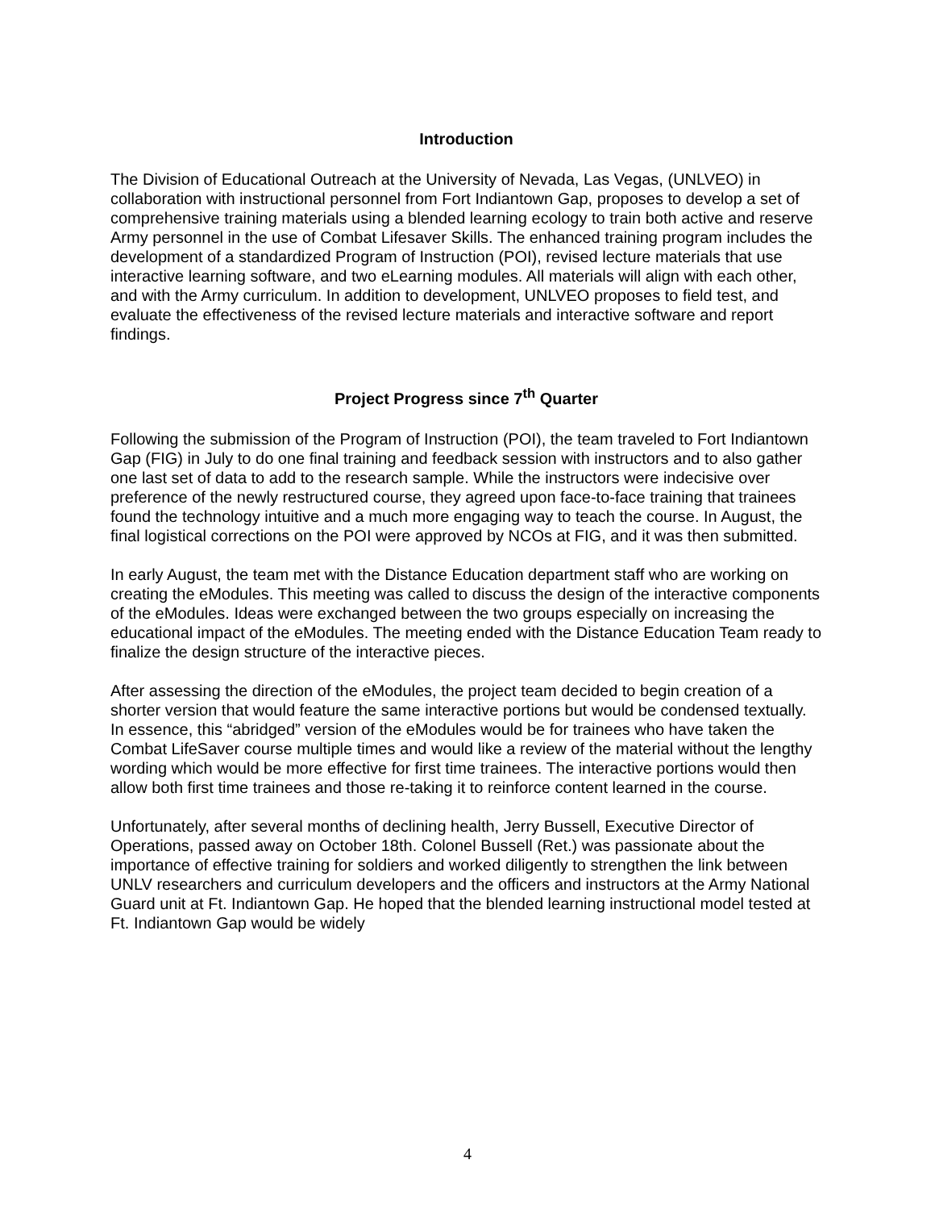Introduction
The Division of Educational Outreach at the University of Nevada, Las Vegas, (UNLVEO) in collaboration with instructional personnel from Fort Indiantown Gap, proposes to develop a set of comprehensive training materials using a blended learning ecology to train both active and reserve Army personnel in the use of Combat Lifesaver Skills. The enhanced training program includes the development of a standardized Program of Instruction (POI), revised lecture materials that use interactive learning software, and two eLearning modules. All materials will align with each other, and with the Army curriculum. In addition to development, UNLVEO proposes to field test, and evaluate the effectiveness of the revised lecture materials and interactive software and report findings.
Project Progress since 7<sup>th</sup> Quarter
Following the submission of the Program of Instruction (POI), the team traveled to Fort Indiantown Gap (FIG) in July to do one final training and feedback session with instructors and to also gather one last set of data to add to the research sample. While the instructors were indecisive over preference of the newly restructured course, they agreed upon face-to-face training that trainees found the technology intuitive and a much more engaging way to teach the course. In August, the final logistical corrections on the POI were approved by NCOs at FIG, and it was then submitted.
In early August, the team met with the Distance Education department staff who are working on creating the eModules. This meeting was called to discuss the design of the interactive components of the eModules. Ideas were exchanged between the two groups especially on increasing the educational impact of the eModules. The meeting ended with the Distance Education Team ready to finalize the design structure of the interactive pieces.
After assessing the direction of the eModules, the project team decided to begin creation of a shorter version that would feature the same interactive portions but would be condensed textually. In essence, this “abridged” version of the eModules would be for trainees who have taken the Combat LifeSaver course multiple times and would like a review of the material without the lengthy wording which would be more effective for first time trainees. The interactive portions would then allow both first time trainees and those re-taking it to reinforce content learned in the course.
Unfortunately, after several months of declining health, Jerry Bussell, Executive Director of Operations, passed away on October 18th. Colonel Bussell (Ret.) was passionate about the importance of effective training for soldiers and worked diligently to strengthen the link between UNLV researchers and curriculum developers and the officers and instructors at the Army National Guard unit at Ft. Indiantown Gap. He hoped that the blended learning instructional model tested at Ft. Indiantown Gap would be widely
4